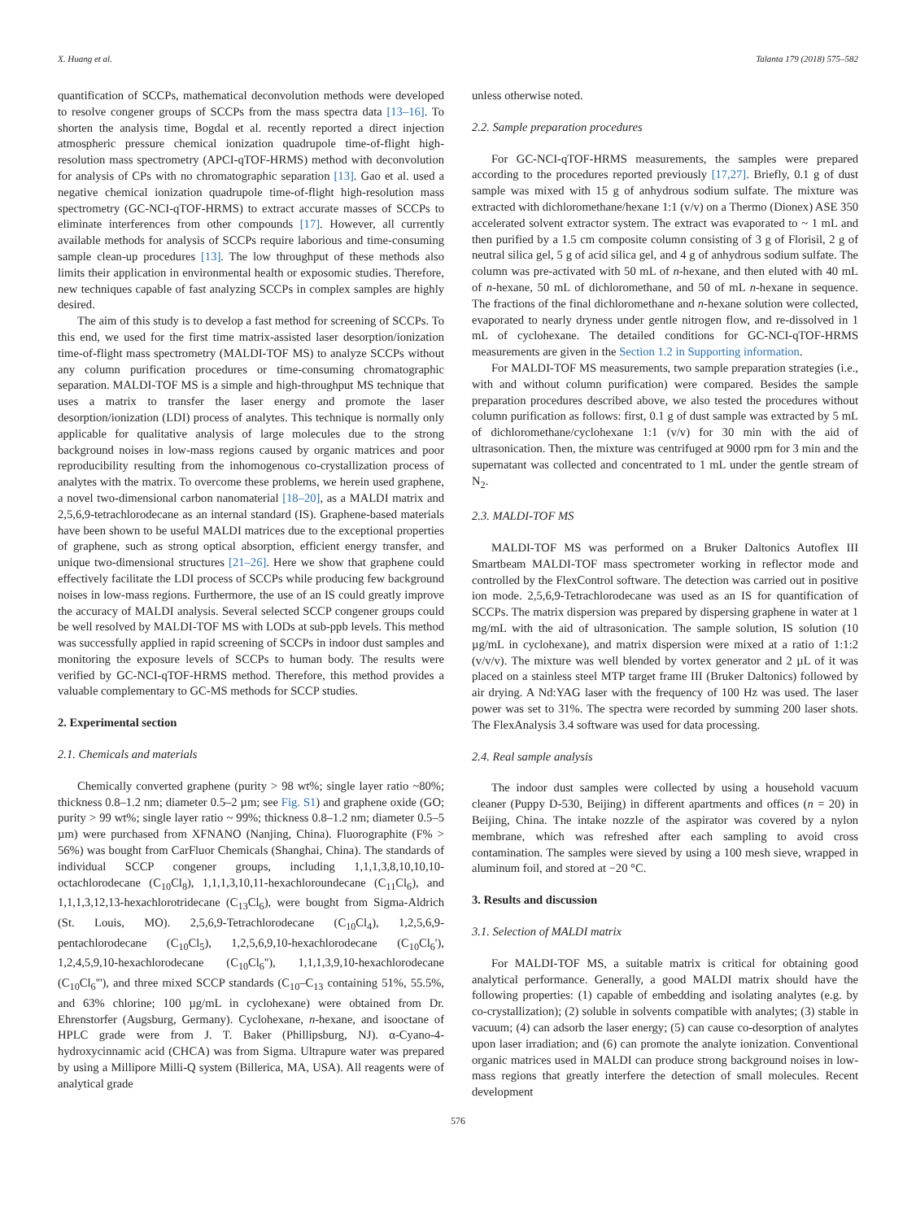X. Huang et al. Talanta 179 (2018) 575–582
quantification of SCCPs, mathematical deconvolution methods were developed to resolve congener groups of SCCPs from the mass spectra data [13–16]. To shorten the analysis time, Bogdal et al. recently reported a direct injection atmospheric pressure chemical ionization quadrupole time-of-flight high-resolution mass spectrometry (APCI-qTOF-HRMS) method with deconvolution for analysis of CPs with no chromatographic separation [13]. Gao et al. used a negative chemical ionization quadrupole time-of-flight high-resolution mass spectrometry (GC-NCI-qTOF-HRMS) to extract accurate masses of SCCPs to eliminate interferences from other compounds [17]. However, all currently available methods for analysis of SCCPs require laborious and time-consuming sample clean-up procedures [13]. The low throughput of these methods also limits their application in environmental health or exposomic studies. Therefore, new techniques capable of fast analyzing SCCPs in complex samples are highly desired.
The aim of this study is to develop a fast method for screening of SCCPs. To this end, we used for the first time matrix-assisted laser desorption/ionization time-of-flight mass spectrometry (MALDI-TOF MS) to analyze SCCPs without any column purification procedures or time-consuming chromatographic separation. MALDI-TOF MS is a simple and high-throughput MS technique that uses a matrix to transfer the laser energy and promote the laser desorption/ionization (LDI) process of analytes. This technique is normally only applicable for qualitative analysis of large molecules due to the strong background noises in low-mass regions caused by organic matrices and poor reproducibility resulting from the inhomogenous co-crystallization process of analytes with the matrix. To overcome these problems, we herein used graphene, a novel two-dimensional carbon nanomaterial [18–20], as a MALDI matrix and 2,5,6,9-tetrachlorodecane as an internal standard (IS). Graphene-based materials have been shown to be useful MALDI matrices due to the exceptional properties of graphene, such as strong optical absorption, efficient energy transfer, and unique two-dimensional structures [21–26]. Here we show that graphene could effectively facilitate the LDI process of SCCPs while producing few background noises in low-mass regions. Furthermore, the use of an IS could greatly improve the accuracy of MALDI analysis. Several selected SCCP congener groups could be well resolved by MALDI-TOF MS with LODs at sub-ppb levels. This method was successfully applied in rapid screening of SCCPs in indoor dust samples and monitoring the exposure levels of SCCPs to human body. The results were verified by GC-NCI-qTOF-HRMS method. Therefore, this method provides a valuable complementary to GC-MS methods for SCCP studies.
2. Experimental section
2.1. Chemicals and materials
Chemically converted graphene (purity > 98 wt%; single layer ratio ~80%; thickness 0.8–1.2 nm; diameter 0.5–2 µm; see Fig. S1) and graphene oxide (GO; purity > 99 wt%; single layer ratio ~ 99%; thickness 0.8–1.2 nm; diameter 0.5–5 µm) were purchased from XFNANO (Nanjing, China). Fluorographite (F% > 56%) was bought from CarFluor Chemicals (Shanghai, China). The standards of individual SCCP congener groups, including 1,1,1,3,8,10,10,10-octachlorodecane (C<sub>10</sub>Cl<sub>8</sub>), 1,1,1,3,10,11-hexachloroundecane (C<sub>11</sub>Cl<sub>6</sub>), and 1,1,1,3,12,13-hexachlorotridecane (C<sub>13</sub>Cl<sub>6</sub>), were bought from Sigma-Aldrich (St. Louis, MO). 2,5,6,9-Tetrachlorodecane (C<sub>10</sub>Cl<sub>4</sub>), 1,2,5,6,9-pentachlorodecane (C<sub>10</sub>Cl<sub>5</sub>), 1,2,5,6,9,10-hexachlorodecane (C<sub>10</sub>Cl<sub>6</sub>'), 1,2,4,5,9,10-hexachlorodecane (C<sub>10</sub>Cl<sub>6</sub>''), 1,1,1,3,9,10-hexachlorodecane (C<sub>10</sub>Cl<sub>6</sub>'''), and three mixed SCCP standards (C<sub>10</sub>–C<sub>13</sub> containing 51%, 55.5%, and 63% chlorine; 100 µg/mL in cyclohexane) were obtained from Dr. Ehrenstorfer (Augsburg, Germany). Cyclohexane, n-hexane, and isooctane of HPLC grade were from J. T. Baker (Phillipsburg, NJ). α-Cyano-4-hydroxycinnamic acid (CHCA) was from Sigma. Ultrapure water was prepared by using a Millipore Milli-Q system (Billerica, MA, USA). All reagents were of analytical grade
unless otherwise noted.
2.2. Sample preparation procedures
For GC-NCI-qTOF-HRMS measurements, the samples were prepared according to the procedures reported previously [17,27]. Briefly, 0.1 g of dust sample was mixed with 15 g of anhydrous sodium sulfate. The mixture was extracted with dichloromethane/hexane 1:1 (v/v) on a Thermo (Dionex) ASE 350 accelerated solvent extractor system. The extract was evaporated to ~ 1 mL and then purified by a 1.5 cm composite column consisting of 3 g of Florisil, 2 g of neutral silica gel, 5 g of acid silica gel, and 4 g of anhydrous sodium sulfate. The column was pre-activated with 50 mL of n-hexane, and then eluted with 40 mL of n-hexane, 50 mL of dichloromethane, and 50 of mL n-hexane in sequence. The fractions of the final dichloromethane and n-hexane solution were collected, evaporated to nearly dryness under gentle nitrogen flow, and re-dissolved in 1 mL of cyclohexane. The detailed conditions for GC-NCI-qTOF-HRMS measurements are given in the Section 1.2 in Supporting information.
For MALDI-TOF MS measurements, two sample preparation strategies (i.e., with and without column purification) were compared. Besides the sample preparation procedures described above, we also tested the procedures without column purification as follows: first, 0.1 g of dust sample was extracted by 5 mL of dichloromethane/cyclohexane 1:1 (v/v) for 30 min with the aid of ultrasonication. Then, the mixture was centrifuged at 9000 rpm for 3 min and the supernatant was collected and concentrated to 1 mL under the gentle stream of N<sub>2</sub>.
2.3. MALDI-TOF MS
MALDI-TOF MS was performed on a Bruker Daltonics Autoflex III Smartbeam MALDI-TOF mass spectrometer working in reflector mode and controlled by the FlexControl software. The detection was carried out in positive ion mode. 2,5,6,9-Tetrachlorodecane was used as an IS for quantification of SCCPs. The matrix dispersion was prepared by dispersing graphene in water at 1 mg/mL with the aid of ultrasonication. The sample solution, IS solution (10 µg/mL in cyclohexane), and matrix dispersion were mixed at a ratio of 1:1:2 (v/v/v). The mixture was well blended by vortex generator and 2 µL of it was placed on a stainless steel MTP target frame III (Bruker Daltonics) followed by air drying. A Nd:YAG laser with the frequency of 100 Hz was used. The laser power was set to 31%. The spectra were recorded by summing 200 laser shots. The FlexAnalysis 3.4 software was used for data processing.
2.4. Real sample analysis
The indoor dust samples were collected by using a household vacuum cleaner (Puppy D-530, Beijing) in different apartments and offices (n = 20) in Beijing, China. The intake nozzle of the aspirator was covered by a nylon membrane, which was refreshed after each sampling to avoid cross contamination. The samples were sieved by using a 100 mesh sieve, wrapped in aluminum foil, and stored at −20 °C.
3. Results and discussion
3.1. Selection of MALDI matrix
For MALDI-TOF MS, a suitable matrix is critical for obtaining good analytical performance. Generally, a good MALDI matrix should have the following properties: (1) capable of embedding and isolating analytes (e.g. by co-crystallization); (2) soluble in solvents compatible with analytes; (3) stable in vacuum; (4) can adsorb the laser energy; (5) can cause co-desorption of analytes upon laser irradiation; and (6) can promote the analyte ionization. Conventional organic matrices used in MALDI can produce strong background noises in low-mass regions that greatly interfere the detection of small molecules. Recent development
576